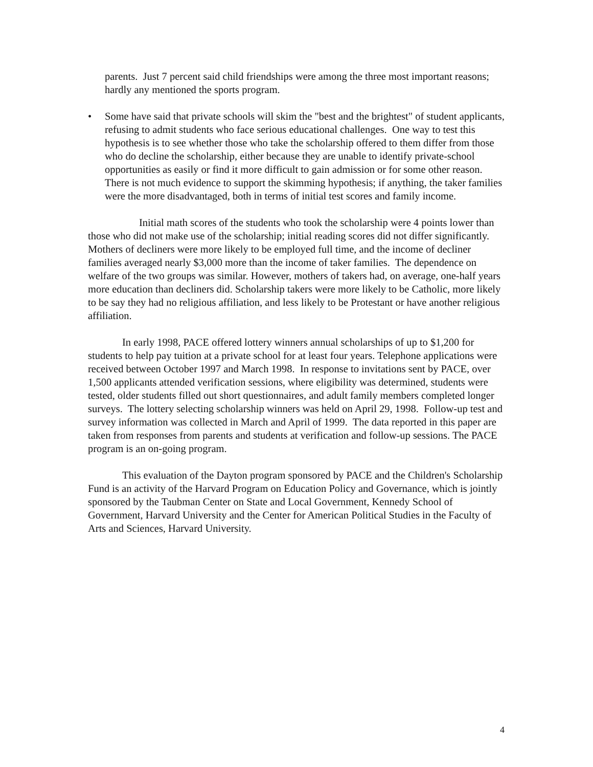parents. Just 7 percent said child friendships were among the three most important reasons; hardly any mentioned the sports program.
• Some have said that private schools will skim the "best and the brightest" of student applicants, refusing to admit students who face serious educational challenges. One way to test this hypothesis is to see whether those who take the scholarship offered to them differ from those who do decline the scholarship, either because they are unable to identify private-school opportunities as easily or find it more difficult to gain admission or for some other reason. There is not much evidence to support the skimming hypothesis; if anything, the taker families were the more disadvantaged, both in terms of initial test scores and family income.
Initial math scores of the students who took the scholarship were 4 points lower than those who did not make use of the scholarship; initial reading scores did not differ significantly. Mothers of decliners were more likely to be employed full time, and the income of decliner families averaged nearly $3,000 more than the income of taker families. The dependence on welfare of the two groups was similar. However, mothers of takers had, on average, one-half years more education than decliners did. Scholarship takers were more likely to be Catholic, more likely to be say they had no religious affiliation, and less likely to be Protestant or have another religious affiliation.
In early 1998, PACE offered lottery winners annual scholarships of up to $1,200 for students to help pay tuition at a private school for at least four years. Telephone applications were received between October 1997 and March 1998. In response to invitations sent by PACE, over 1,500 applicants attended verification sessions, where eligibility was determined, students were tested, older students filled out short questionnaires, and adult family members completed longer surveys. The lottery selecting scholarship winners was held on April 29, 1998. Follow-up test and survey information was collected in March and April of 1999. The data reported in this paper are taken from responses from parents and students at verification and follow-up sessions. The PACE program is an on-going program.
This evaluation of the Dayton program sponsored by PACE and the Children's Scholarship Fund is an activity of the Harvard Program on Education Policy and Governance, which is jointly sponsored by the Taubman Center on State and Local Government, Kennedy School of Government, Harvard University and the Center for American Political Studies in the Faculty of Arts and Sciences, Harvard University.
4